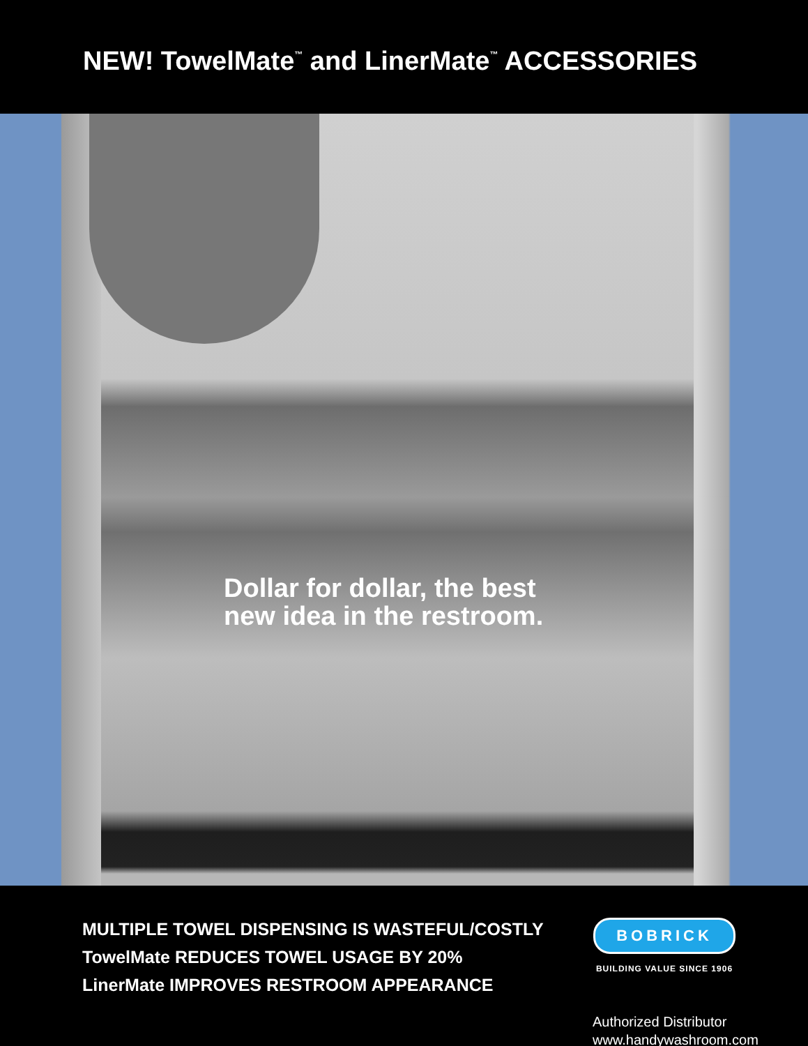NEW! TowelMate<sup>™</sup> and LinerMate<sup>™</sup> ACCESSORIES
Dollar for dollar, the best
new idea in the restroom.
MULTIPLE TOWEL DISPENSING IS WASTEFUL/COSTLY
TowelMate REDUCES TOWEL USAGE BY 20%
LinerMate IMPROVES RESTROOM APPEARANCE
BOBRICK
BUILDING VALUE SINCE 1906
Authorized Distributor
www.handywashroom.com